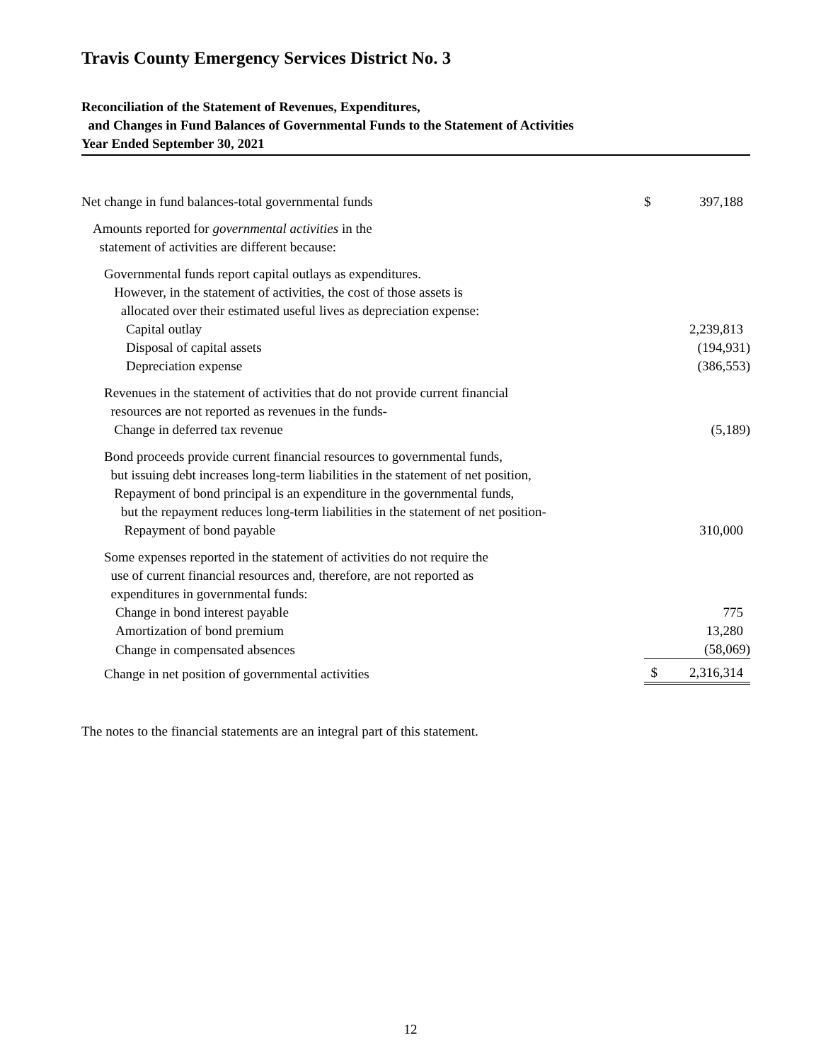Travis County Emergency Services District No. 3
Reconciliation of the Statement of Revenues, Expenditures,
and Changes in Fund Balances of Governmental Funds to the Statement of Activities
Year Ended September 30, 2021
| Net change in fund balances-total governmental funds | $ | 397,188 |
| Amounts reported for governmental activities in the statement of activities are different because: | | |
| Governmental funds report capital outlays as expenditures. However, in the statement of activities, the cost of those assets is allocated over their estimated useful lives as depreciation expense: | | |
| Capital outlay | | 2,239,813 |
| Disposal of capital assets | | (194,931) |
| Depreciation expense | | (386,553) |
| Revenues in the statement of activities that do not provide current financial resources are not reported as revenues in the funds- Change in deferred tax revenue | | (5,189) |
| Bond proceeds provide current financial resources to governmental funds, but issuing debt increases long-term liabilities in the statement of net position, Repayment of bond principal is an expenditure in the governmental funds, but the repayment reduces long-term liabilities in the statement of net position- Repayment of bond payable | | 310,000 |
| Some expenses reported in the statement of activities do not require the use of current financial resources and, therefore, are not reported as expenditures in governmental funds: | | |
| Change in bond interest payable | | 775 |
| Amortization of bond premium | | 13,280 |
| Change in compensated absences | | (58,069) |
| Change in net position of governmental activities | $ | 2,316,314 |
The notes to the financial statements are an integral part of this statement.
12